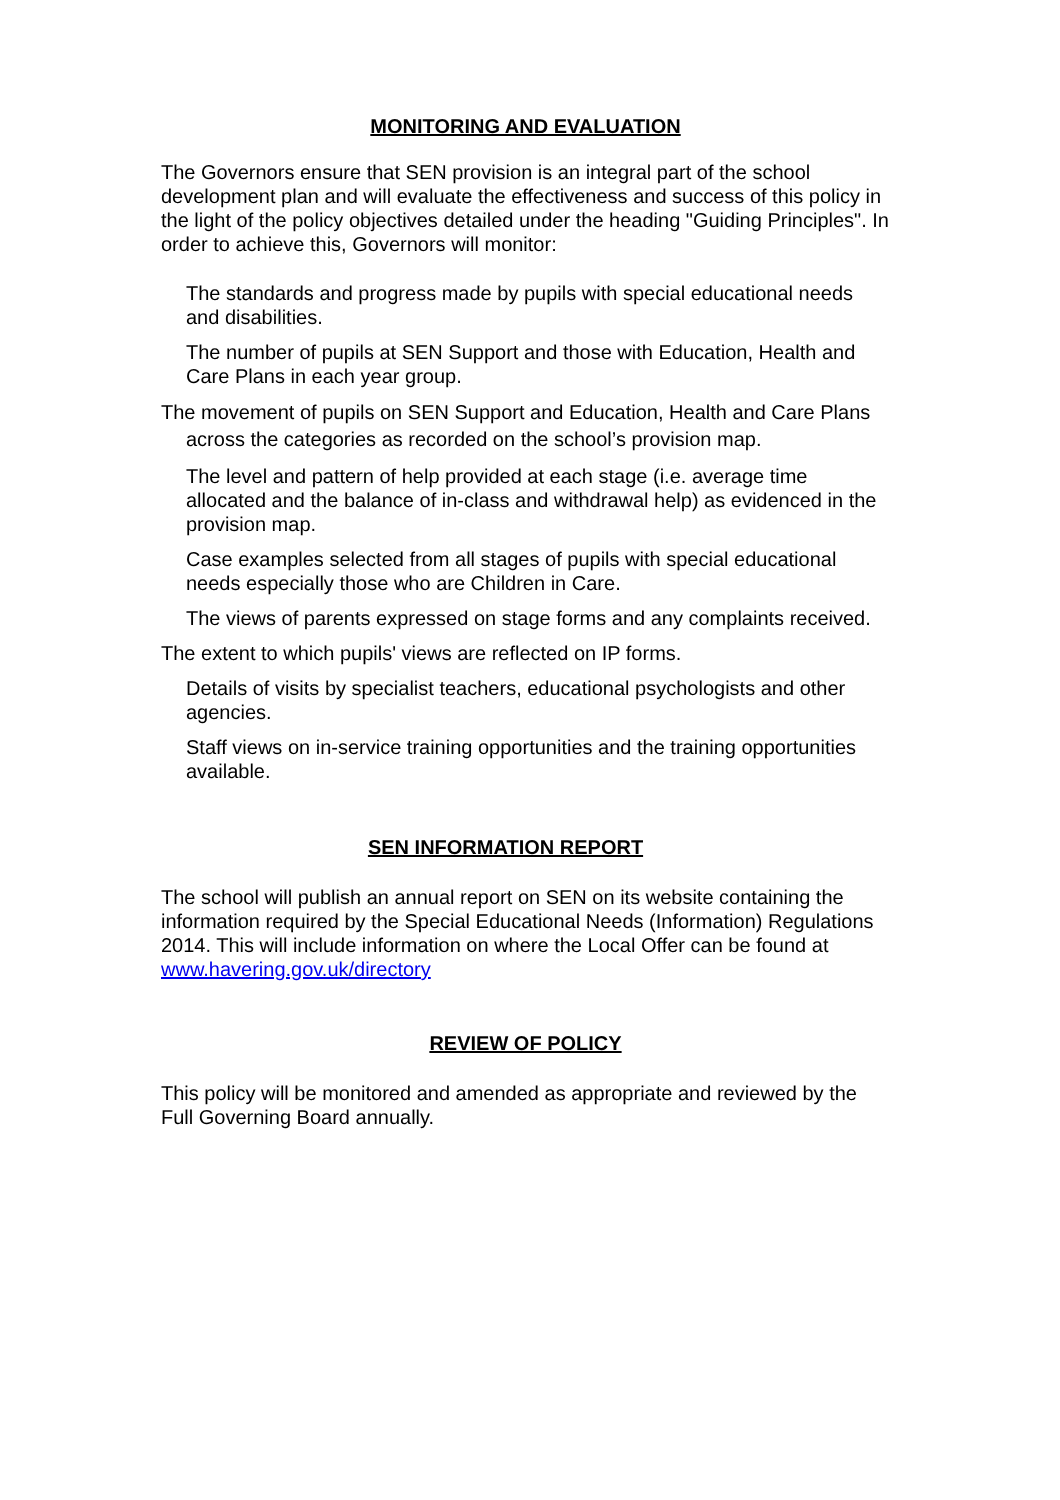MONITORING AND EVALUATION
The Governors ensure that SEN provision is an integral part of the school development plan and will evaluate the effectiveness and success of this policy in the light of the policy objectives detailed under the heading "Guiding Principles". In order to achieve this, Governors will monitor:
The standards and progress made by pupils with special educational needs and disabilities.
The number of pupils at SEN Support and those with Education, Health and Care Plans in each year group.
The movement of pupils on SEN Support and Education, Health and Care Plans across the categories as recorded on the school’s provision map.
The level and pattern of help provided at each stage (i.e. average time allocated and the balance of in-class and withdrawal help) as evidenced in the provision map.
Case examples selected from all stages of pupils with special educational needs especially those who are Children in Care.
The views of parents expressed on stage forms and any complaints received.
The extent to which pupils' views are reflected on IP forms.
Details of visits by specialist teachers, educational psychologists and other agencies.
Staff views on in-service training opportunities and the training opportunities available.
SEN INFORMATION REPORT
The school will publish an annual report on SEN on its website containing the information required by the Special Educational Needs (Information) Regulations 2014. This will include information on where the Local Offer can be found at www.havering.gov.uk/directory
REVIEW OF POLICY
This policy will be monitored and amended as appropriate and reviewed by the Full Governing Board annually.